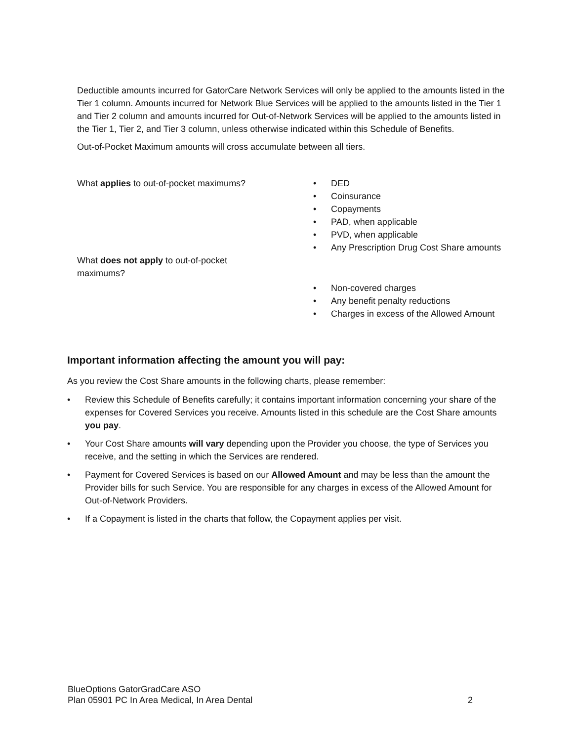Deductible amounts incurred for GatorCare Network Services will only be applied to the amounts listed in the Tier 1 column. Amounts incurred for Network Blue Services will be applied to the amounts listed in the Tier 1 and Tier 2 column and amounts incurred for Out-of-Network Services will be applied to the amounts listed in the Tier 1, Tier 2, and Tier 3 column, unless otherwise indicated within this Schedule of Benefits.
Out-of-Pocket Maximum amounts will cross accumulate between all tiers.
What applies to out-of-pocket maximums? • DED
• Coinsurance
• Copayments
• PAD, when applicable
• PVD, when applicable
• Any Prescription Drug Cost Share amounts
What does not apply to out-of-pocket
maximums?
• Non-covered charges
• Any benefit penalty reductions
• Charges in excess of the Allowed Amount
Important information affecting the amount you will pay:
As you review the Cost Share amounts in the following charts, please remember:
• Review this Schedule of Benefits carefully; it contains important information concerning your share of the expenses for Covered Services you receive. Amounts listed in this schedule are the Cost Share amounts you pay.
• Your Cost Share amounts will vary depending upon the Provider you choose, the type of Services you receive, and the setting in which the Services are rendered.
• Payment for Covered Services is based on our Allowed Amount and may be less than the amount the Provider bills for such Service. You are responsible for any charges in excess of the Allowed Amount for Out-of-Network Providers.
• If a Copayment is listed in the charts that follow, the Copayment applies per visit.
BlueOptions GatorGradCare ASO
Plan 05901 PC In Area Medical, In Area Dental 2